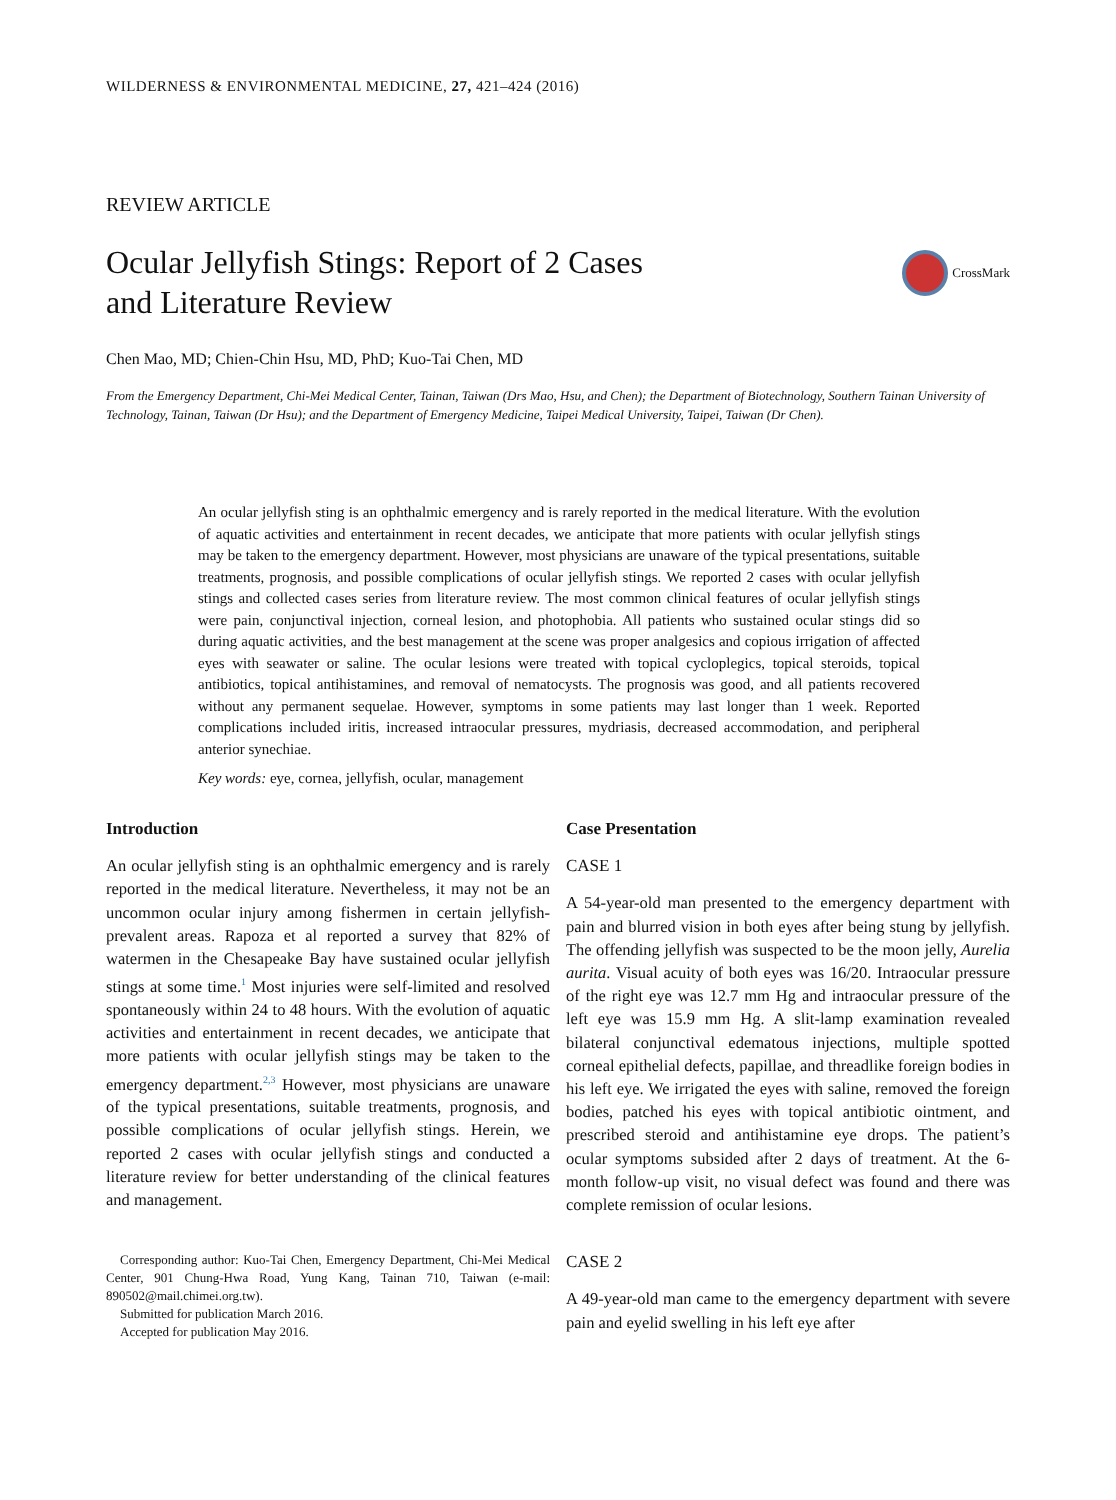WILDERNESS & ENVIRONMENTAL MEDICINE, 27, 421–424 (2016)
REVIEW ARTICLE
Ocular Jellyfish Stings: Report of 2 Cases
and Literature Review
CrossMark
Chen Mao, MD; Chien-Chin Hsu, MD, PhD; Kuo-Tai Chen, MD
From the Emergency Department, Chi-Mei Medical Center, Tainan, Taiwan (Drs Mao, Hsu, and Chen); the Department of Biotechnology, Southern Tainan University of Technology, Tainan, Taiwan (Dr Hsu); and the Department of Emergency Medicine, Taipei Medical University, Taipei, Taiwan (Dr Chen).
An ocular jellyfish sting is an ophthalmic emergency and is rarely reported in the medical literature. With the evolution of aquatic activities and entertainment in recent decades, we anticipate that more patients with ocular jellyfish stings may be taken to the emergency department. However, most physicians are unaware of the typical presentations, suitable treatments, prognosis, and possible complications of ocular jellyfish stings. We reported 2 cases with ocular jellyfish stings and collected cases series from literature review. The most common clinical features of ocular jellyfish stings were pain, conjunctival injection, corneal lesion, and photophobia. All patients who sustained ocular stings did so during aquatic activities, and the best management at the scene was proper analgesics and copious irrigation of affected eyes with seawater or saline. The ocular lesions were treated with topical cycloplegics, topical steroids, topical antibiotics, topical antihistamines, and removal of nematocysts. The prognosis was good, and all patients recovered without any permanent sequelae. However, symptoms in some patients may last longer than 1 week. Reported complications included iritis, increased intraocular pressures, mydriasis, decreased accommodation, and peripheral anterior synechiae.
Key words: eye, cornea, jellyfish, ocular, management
Introduction
An ocular jellyfish sting is an ophthalmic emergency and is rarely reported in the medical literature. Nevertheless, it may not be an uncommon ocular injury among fishermen in certain jellyfish-prevalent areas. Rapoza et al reported a survey that 82% of watermen in the Chesapeake Bay have sustained ocular jellyfish stings at some time.<sup>1</sup> Most injuries were self-limited and resolved spontaneously within 24 to 48 hours. With the evolution of aquatic activities and entertainment in recent decades, we anticipate that more patients with ocular jellyfish stings may be taken to the emergency department.<sup>2,3</sup> However, most physicians are unaware of the typical presentations, suitable treatments, prognosis, and possible complications of ocular jellyfish stings. Herein, we reported 2 cases with ocular jellyfish stings and conducted a literature review for better understanding of the clinical features and management.
Corresponding author: Kuo-Tai Chen, Emergency Department, Chi-Mei Medical Center, 901 Chung-Hwa Road, Yung Kang, Tainan 710, Taiwan (e-mail: 890502@mail.chimei.org.tw).
Submitted for publication March 2016.
Accepted for publication May 2016.
Case Presentation
CASE 1
A 54-year-old man presented to the emergency department with pain and blurred vision in both eyes after being stung by jellyfish. The offending jellyfish was suspected to be the moon jelly, Aurelia aurita. Visual acuity of both eyes was 16/20. Intraocular pressure of the right eye was 12.7 mm Hg and intraocular pressure of the left eye was 15.9 mm Hg. A slit-lamp examination revealed bilateral conjunctival edematous injections, multiple spotted corneal epithelial defects, papillae, and threadlike foreign bodies in his left eye. We irrigated the eyes with saline, removed the foreign bodies, patched his eyes with topical antibiotic ointment, and prescribed steroid and antihistamine eye drops. The patient’s ocular symptoms subsided after 2 days of treatment. At the 6-month follow-up visit, no visual defect was found and there was complete remission of ocular lesions.
CASE 2
A 49-year-old man came to the emergency department with severe pain and eyelid swelling in his left eye after